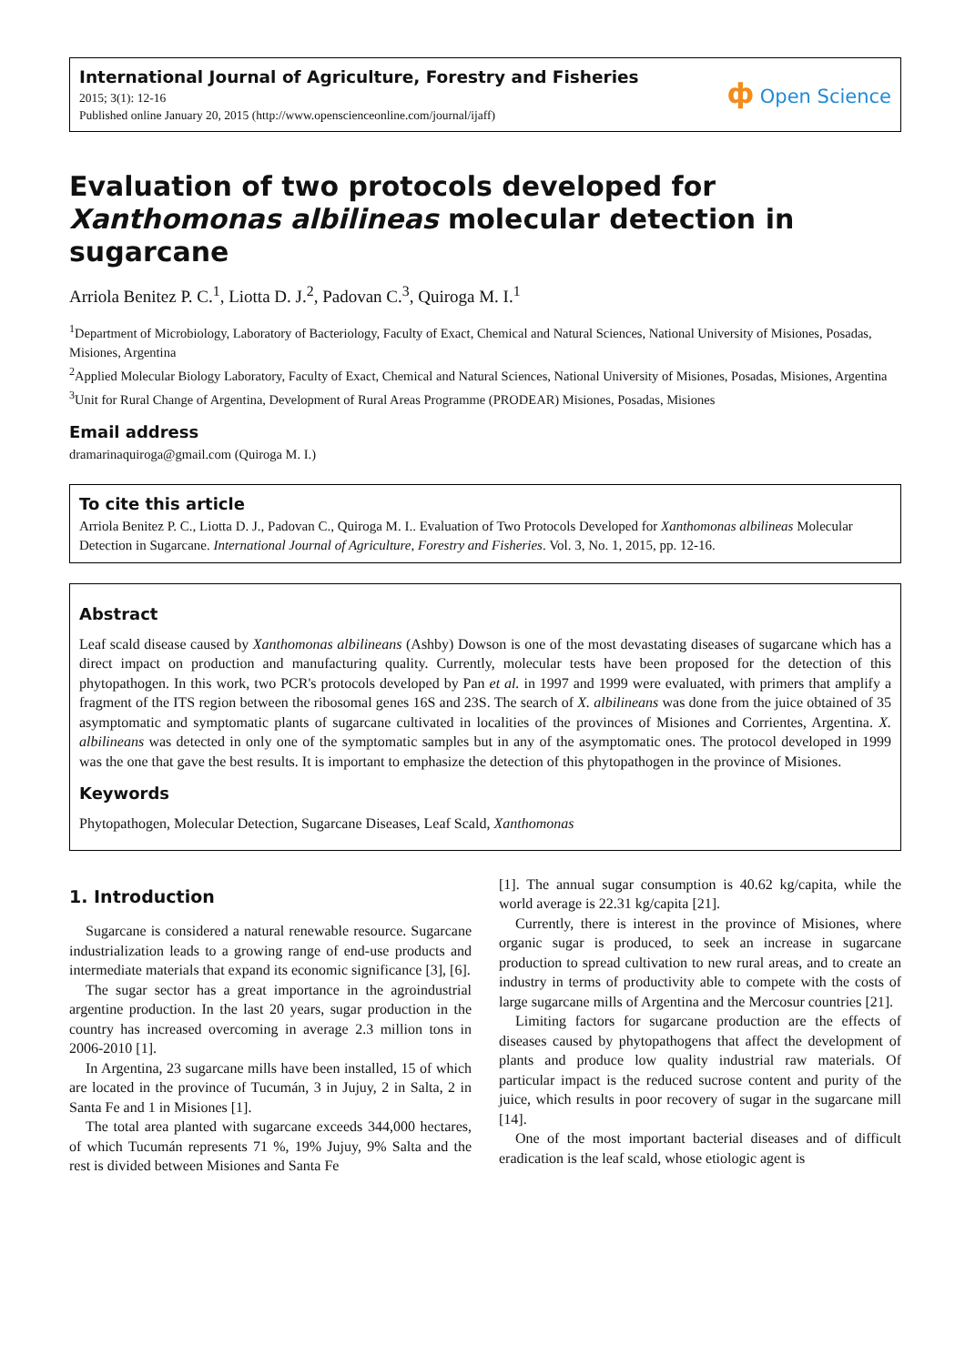International Journal of Agriculture, Forestry and Fisheries
2015; 3(1): 12-16
Published online January 20, 2015 (http://www.openscienceonline.com/journal/ijaff)
ф Open Science
Evaluation of two protocols developed for Xanthomonas albilineas molecular detection in sugarcane
Arriola Benitez P. C.<sup>1</sup>, Liotta D. J.<sup>2</sup>, Padovan C.<sup>3</sup>, Quiroga M. I.<sup>1</sup>
<sup>1</sup> Department of Microbiology, Laboratory of Bacteriology, Faculty of Exact, Chemical and Natural Sciences, National University of Misiones, Posadas, Misiones, Argentina
<sup>2</sup> Applied Molecular Biology Laboratory, Faculty of Exact, Chemical and Natural Sciences, National University of Misiones, Posadas, Misiones, Argentina
<sup>3</sup> Unit for Rural Change of Argentina, Development of Rural Areas Programme (PRODEAR) Misiones, Posadas, Misiones
Email address
dramarinaquiroga@gmail.com (Quiroga M. I.)
To cite this article
Arriola Benitez P. C., Liotta D. J., Padovan C., Quiroga M. I.. Evaluation of Two Protocols Developed for Xanthomonas albilineas Molecular Detection in Sugarcane. International Journal of Agriculture, Forestry and Fisheries. Vol. 3, No. 1, 2015, pp. 12-16.
Abstract
Leaf scald disease caused by Xanthomonas albilineans (Ashby) Dowson is one of the most devastating diseases of sugarcane which has a direct impact on production and manufacturing quality. Currently, molecular tests have been proposed for the detection of this phytopathogen. In this work, two PCR's protocols developed by Pan et al. in 1997 and 1999 were evaluated, with primers that amplify a fragment of the ITS region between the ribosomal genes 16S and 23S. The search of X. albilineans was done from the juice obtained of 35 asymptomatic and symptomatic plants of sugarcane cultivated in localities of the provinces of Misiones and Corrientes, Argentina. X. albilineans was detected in only one of the symptomatic samples but in any of the asymptomatic ones. The protocol developed in 1999 was the one that gave the best results. It is important to emphasize the detection of this phytopathogen in the province of Misiones.
Keywords
Phytopathogen, Molecular Detection, Sugarcane Diseases, Leaf Scald, Xanthomonas
1. Introduction
Sugarcane is considered a natural renewable resource. Sugarcane industrialization leads to a growing range of end-use products and intermediate materials that expand its economic significance [3], [6].
The sugar sector has a great importance in the agroindustrial argentine production. In the last 20 years, sugar production in the country has increased overcoming in average 2.3 million tons in 2006-2010 [1].
In Argentina, 23 sugarcane mills have been installed, 15 of which are located in the province of Tucumán, 3 in Jujuy, 2 in Salta, 2 in Santa Fe and 1 in Misiones [1].
The total area planted with sugarcane exceeds 344,000 hectares, of which Tucumán represents 71 %, 19% Jujuy, 9% Salta and the rest is divided between Misiones and Santa Fe
[1]. The annual sugar consumption is 40.62 kg/capita, while the world average is 22.31 kg/capita [21].
Currently, there is interest in the province of Misiones, where organic sugar is produced, to seek an increase in sugarcane production to spread cultivation to new rural areas, and to create an industry in terms of productivity able to compete with the costs of large sugarcane mills of Argentina and the Mercosur countries [21].
Limiting factors for sugarcane production are the effects of diseases caused by phytopathogens that affect the development of plants and produce low quality industrial raw materials. Of particular impact is the reduced sucrose content and purity of the juice, which results in poor recovery of sugar in the sugarcane mill [14].
One of the most important bacterial diseases and of difficult eradication is the leaf scald, whose etiologic agent is